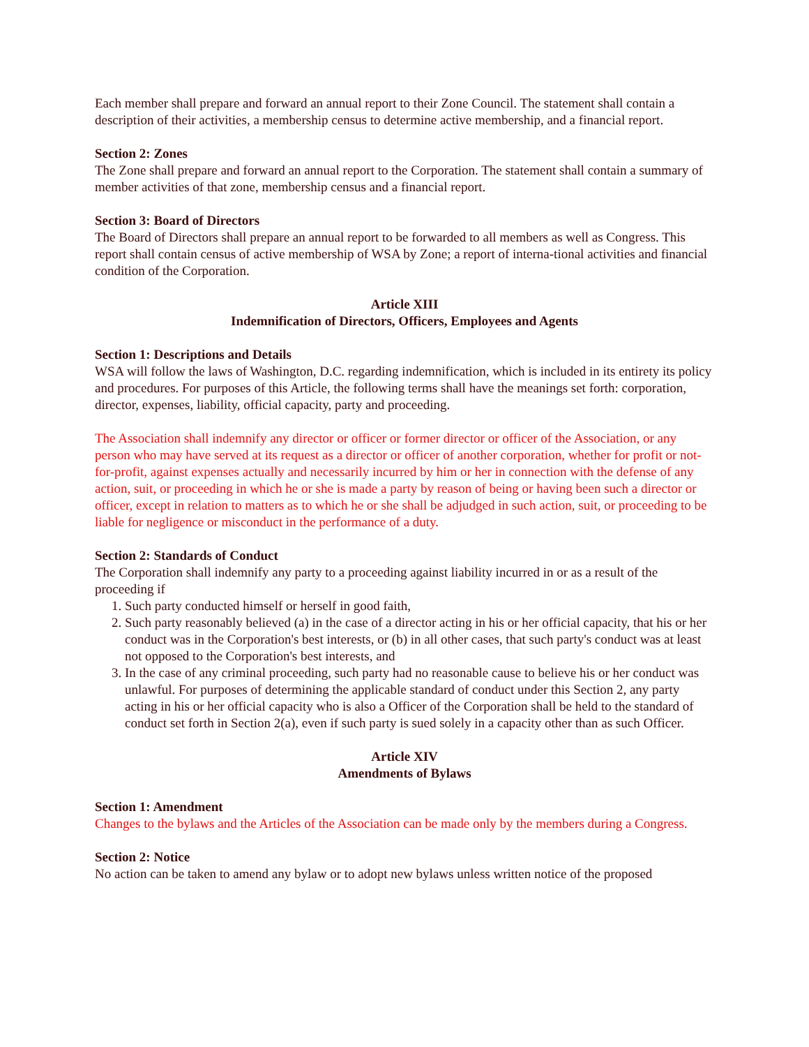Each member shall prepare and forward an annual report to their Zone Council. The statement shall contain a description of their activities, a membership census to determine active membership, and a financial report.
Section 2: Zones
The Zone shall prepare and forward an annual report to the Corporation. The statement shall contain a summary of member activities of that zone, membership census and a financial report.
Section 3: Board of Directors
The Board of Directors shall prepare an annual report to be forwarded to all members as well as Congress. This report shall contain census of active membership of WSA by Zone; a report of interna-tional activities and financial condition of the Corporation.
Article XIII
Indemnification of Directors, Officers, Employees and Agents
Section 1: Descriptions and Details
WSA will follow the laws of Washington, D.C. regarding indemnification, which is included in its entirety its policy and procedures. For purposes of this Article, the following terms shall have the meanings set forth: corporation, director, expenses, liability, official capacity, party and proceeding.
The Association shall indemnify any director or officer or former director or officer of the Association, or any person who may have served at its request as a director or officer of another corporation, whether for profit or not-for-profit, against expenses actually and necessarily incurred by him or her in connection with the defense of any action, suit, or proceeding in which he or she is made a party by reason of being or having been such a director or officer, except in relation to matters as to which he or she shall be adjudged in such action, suit, or proceeding to be liable for negligence or misconduct in the performance of a duty.
Section 2: Standards of Conduct
The Corporation shall indemnify any party to a proceeding against liability incurred in or as a result of the proceeding if
1. Such party conducted himself or herself in good faith,
2. Such party reasonably believed (a) in the case of a director acting in his or her official capacity, that his or her conduct was in the Corporation's best interests, or (b) in all other cases, that such party's conduct was at least not opposed to the Corporation's best interests, and
3. In the case of any criminal proceeding, such party had no reasonable cause to believe his or her conduct was unlawful. For purposes of determining the applicable standard of conduct under this Section 2, any party acting in his or her official capacity who is also a Officer of the Corporation shall be held to the standard of conduct set forth in Section 2(a), even if such party is sued solely in a capacity other than as such Officer.
Article XIV
Amendments of Bylaws
Section 1: Amendment
Changes to the bylaws and the Articles of the Association can be made only by the members during a Congress.
Section 2: Notice
No action can be taken to amend any bylaw or to adopt new bylaws unless written notice of the proposed